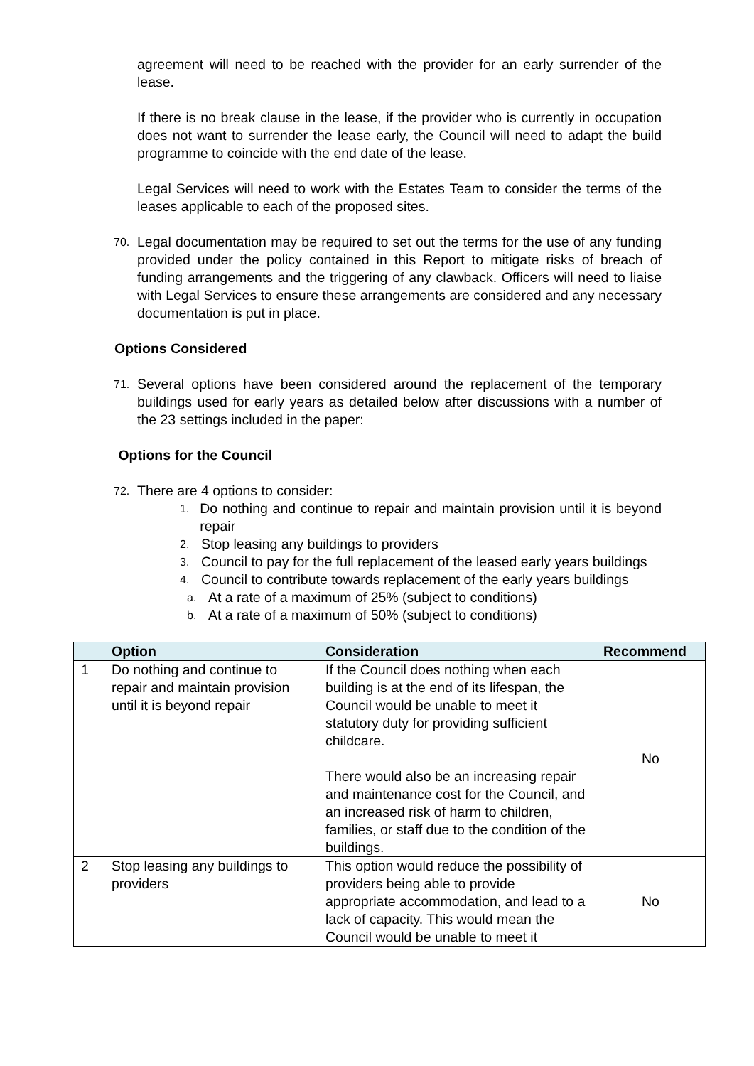agreement will need to be reached with the provider for an early surrender of the lease.
If there is no break clause in the lease, if the provider who is currently in occupation does not want to surrender the lease early, the Council will need to adapt the build programme to coincide with the end date of the lease.
Legal Services will need to work with the Estates Team to consider the terms of the leases applicable to each of the proposed sites.
70. Legal documentation may be required to set out the terms for the use of any funding provided under the policy contained in this Report to mitigate risks of breach of funding arrangements and the triggering of any clawback. Officers will need to liaise with Legal Services to ensure these arrangements are considered and any necessary documentation is put in place.
Options Considered
71. Several options have been considered around the replacement of the temporary buildings used for early years as detailed below after discussions with a number of the 23 settings included in the paper:
Options for the Council
72. There are 4 options to consider:
1. Do nothing and continue to repair and maintain provision until it is beyond repair
2. Stop leasing any buildings to providers
3. Council to pay for the full replacement of the leased early years buildings
4. Council to contribute towards replacement of the early years buildings
a. At a rate of a maximum of 25% (subject to conditions)
b. At a rate of a maximum of 50% (subject to conditions)
| | Option | Consideration | Recommend |
| --- | --- | --- | --- |
| 1 | Do nothing and continue to repair and maintain provision until it is beyond repair | If the Council does nothing when each building is at the end of its lifespan, the Council would be unable to meet it statutory duty for providing sufficient childcare. There would also be an increasing repair and maintenance cost for the Council, and an increased risk of harm to children, families, or staff due to the condition of the buildings. | No |
| 2 | Stop leasing any buildings to providers | This option would reduce the possibility of providers being able to provide appropriate accommodation, and lead to a lack of capacity. This would mean the Council would be unable to meet it | No |